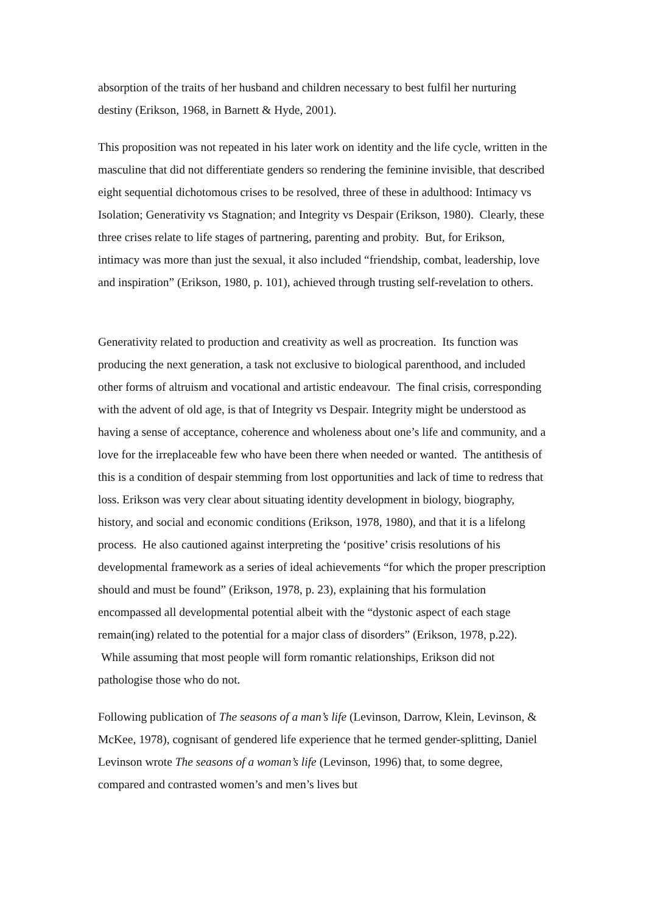absorption of the traits of her husband and children necessary to best fulfil her nurturing destiny (Erikson, 1968, in Barnett & Hyde, 2001).
This proposition was not repeated in his later work on identity and the life cycle, written in the masculine that did not differentiate genders so rendering the feminine invisible, that described eight sequential dichotomous crises to be resolved, three of these in adulthood: Intimacy vs Isolation; Generativity vs Stagnation; and Integrity vs Despair (Erikson, 1980). Clearly, these three crises relate to life stages of partnering, parenting and probity. But, for Erikson, intimacy was more than just the sexual, it also included “friendship, combat, leadership, love and inspiration” (Erikson, 1980, p. 101), achieved through trusting self-revelation to others.
Generativity related to production and creativity as well as procreation. Its function was producing the next generation, a task not exclusive to biological parenthood, and included other forms of altruism and vocational and artistic endeavour. The final crisis, corresponding with the advent of old age, is that of Integrity vs Despair. Integrity might be understood as having a sense of acceptance, coherence and wholeness about one’s life and community, and a love for the irreplaceable few who have been there when needed or wanted. The antithesis of this is a condition of despair stemming from lost opportunities and lack of time to redress that loss. Erikson was very clear about situating identity development in biology, biography, history, and social and economic conditions (Erikson, 1978, 1980), and that it is a lifelong process. He also cautioned against interpreting the ‘positive’ crisis resolutions of his developmental framework as a series of ideal achievements “for which the proper prescription should and must be found” (Erikson, 1978, p. 23), explaining that his formulation encompassed all developmental potential albeit with the “dystonic aspect of each stage remain(ing) related to the potential for a major class of disorders” (Erikson, 1978, p.22). While assuming that most people will form romantic relationships, Erikson did not pathologise those who do not.
Following publication of The seasons of a man’s life (Levinson, Darrow, Klein, Levinson, & McKee, 1978), cognisant of gendered life experience that he termed gender-splitting, Daniel Levinson wrote The seasons of a woman’s life (Levinson, 1996) that, to some degree, compared and contrasted women’s and men’s lives but